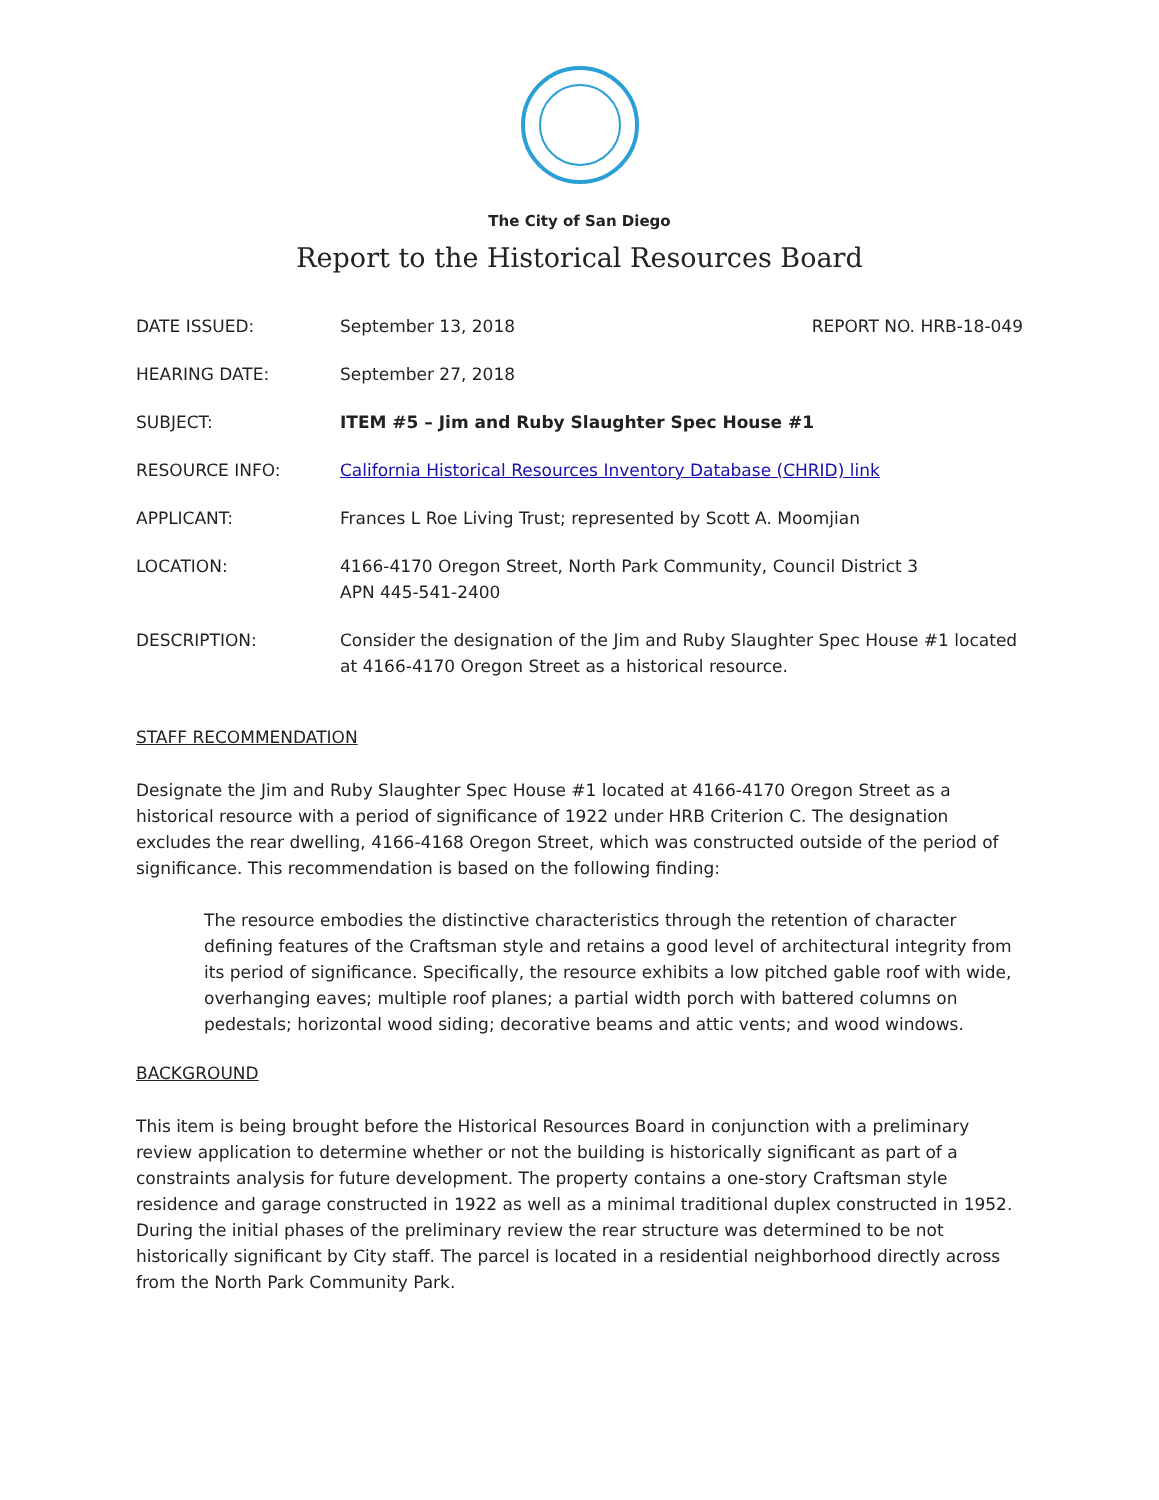The City of San Diego
Report to the Historical Resources Board
DATE ISSUED: September 13, 2018 REPORT NO. HRB-18-049
HEARING DATE: September 27, 2018
SUBJECT: ITEM #5 – Jim and Ruby Slaughter Spec House #1
RESOURCE INFO: California Historical Resources Inventory Database (CHRID) link
APPLICANT: Frances L Roe Living Trust; represented by Scott A. Moomjian
LOCATION: 4166-4170 Oregon Street, North Park Community, Council District 3
APN 445-541-2400
DESCRIPTION: Consider the designation of the Jim and Ruby Slaughter Spec House #1 located at 4166-4170 Oregon Street as a historical resource.
STAFF RECOMMENDATION
Designate the Jim and Ruby Slaughter Spec House #1 located at 4166-4170 Oregon Street as a historical resource with a period of significance of 1922 under HRB Criterion C. The designation excludes the rear dwelling, 4166-4168 Oregon Street, which was constructed outside of the period of significance. This recommendation is based on the following finding:
The resource embodies the distinctive characteristics through the retention of character defining features of the Craftsman style and retains a good level of architectural integrity from its period of significance. Specifically, the resource exhibits a low pitched gable roof with wide, overhanging eaves; multiple roof planes; a partial width porch with battered columns on pedestals; horizontal wood siding; decorative beams and attic vents; and wood windows.
BACKGROUND
This item is being brought before the Historical Resources Board in conjunction with a preliminary review application to determine whether or not the building is historically significant as part of a constraints analysis for future development. The property contains a one-story Craftsman style residence and garage constructed in 1922 as well as a minimal traditional duplex constructed in 1952. During the initial phases of the preliminary review the rear structure was determined to be not historically significant by City staff. The parcel is located in a residential neighborhood directly across from the North Park Community Park.